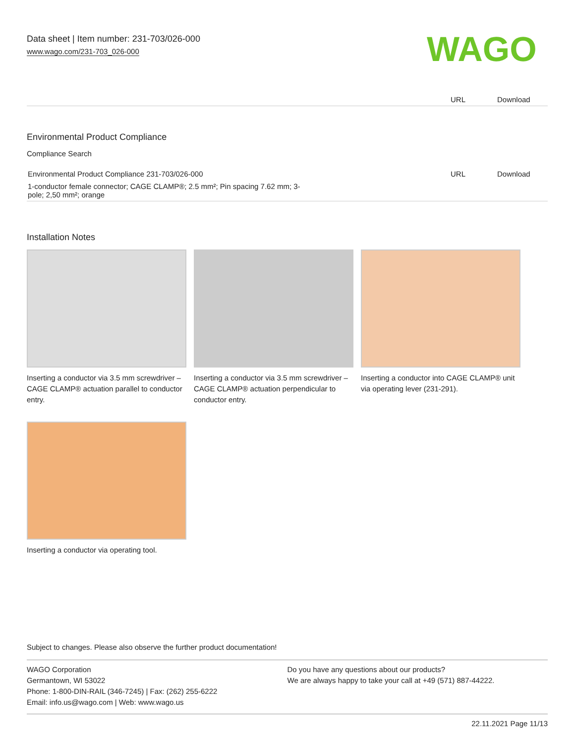Data sheet | Item number: 231-703/026-000
www.wago.com/231-703_026-000
WAGO
| | URL | Download |
Environmental Product Compliance
Compliance Search
| Environmental Product Compliance 231-703/026-000 | URL | Download |
| 1-conductor female connector; CAGE CLAMP®; 2.5 mm²; Pin spacing 7.62 mm; 3- pole; 2,50 mm²; orange | | |
Installation Notes
Inserting a conductor via 3.5 mm screwdriver – CAGE CLAMP® actuation parallel to conductor entry.
Inserting a conductor via 3.5 mm screwdriver – CAGE CLAMP® actuation perpendicular to conductor entry.
Inserting a conductor into CAGE CLAMP® unit via operating lever (231-291).
Inserting a conductor via operating tool.
Subject to changes. Please also observe the further product documentation!
WAGO Corporation
Germantown, WI 53022
Phone: 1-800-DIN-RAIL (346-7245) | Fax: (262) 255-6222
Email: info.us@wago.com | Web: www.wago.us
Do you have any questions about our products?
We are always happy to take your call at +49 (571) 887-44222.
22.11.2021 Page 11/13